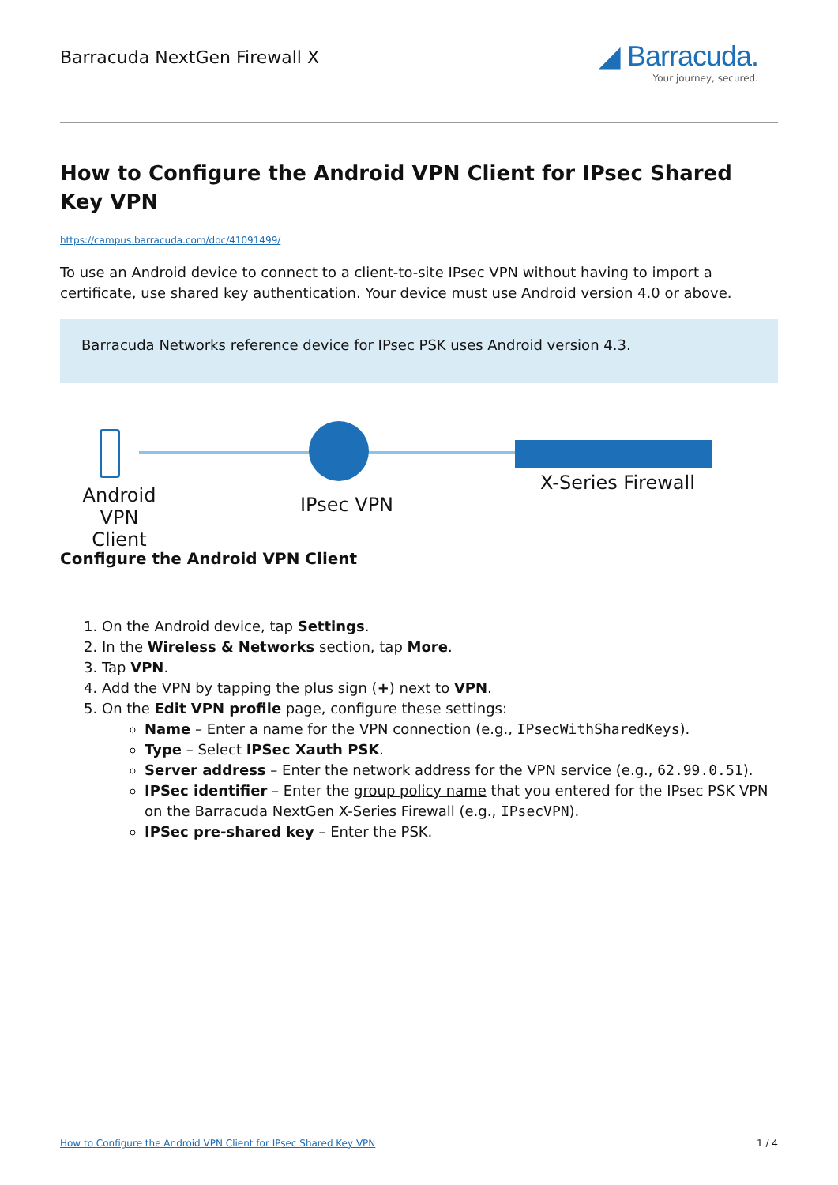Barracuda NextGen Firewall X
◢ Barracuda.
Your journey, secured.
How to Configure the Android VPN Client for IPsec Shared Key VPN
https://campus.barracuda.com/doc/41091499/
To use an Android device to connect to a client-to-site IPsec VPN without having to import a certificate, use shared key authentication. Your device must use Android version 4.0 or above.
Barracuda Networks reference device for IPsec PSK uses Android version 4.3.
Android
VPN Client
IPsec VPN
X-Series Firewall
Configure the Android VPN Client
1. On the Android device, tap Settings.
2. In the Wireless & Networks section, tap More.
3. Tap VPN.
4. Add the VPN by tapping the plus sign (+) next to VPN.
5. On the Edit VPN profile page, configure these settings:
Name – Enter a name for the VPN connection (e.g., IPsecWithSharedKeys).
Type – Select IPSec Xauth PSK.
Server address – Enter the network address for the VPN service (e.g., 62.99.0.51).
IPSec identifier – Enter the group policy name that you entered for the IPsec PSK VPN on the Barracuda NextGen X-Series Firewall (e.g., IPsecVPN).
IPSec pre-shared key – Enter the PSK.
How to Configure the Android VPN Client for IPsec Shared Key VPN 1 / 4